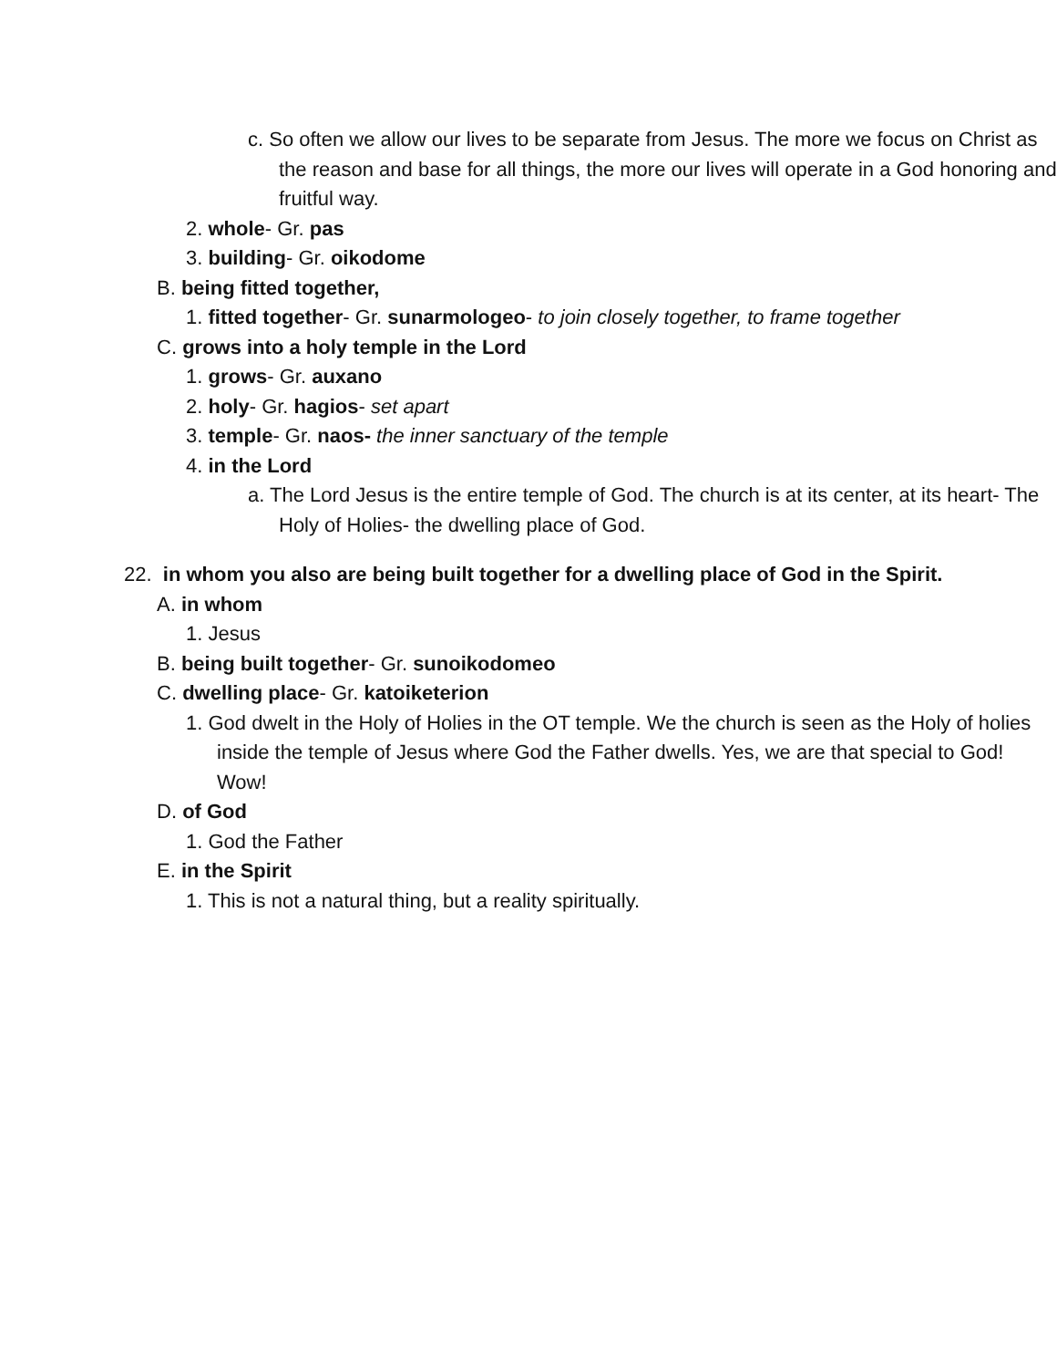c. So often we allow our lives to be separate from Jesus. The more we focus on Christ as the reason and base for all things, the more our lives will operate in a God honoring and fruitful way.
2. whole- Gr. pas
3. building- Gr. oikodome
B. being fitted together,
1. fitted together- Gr. sunarmologeo- to join closely together, to frame together
C. grows into a holy temple in the Lord
1. grows- Gr. auxano
2. holy- Gr. hagios- set apart
3. temple- Gr. naos- the inner sanctuary of the temple
4. in the Lord
a. The Lord Jesus is the entire temple of God. The church is at its center, at its heart- The Holy of Holies- the dwelling place of God.
22. in whom you also are being built together for a dwelling place of God in the Spirit.
A. in whom
1. Jesus
B. being built together- Gr. sunoikodomeo
C. dwelling place- Gr. katoiketerion
1. God dwelt in the Holy of Holies in the OT temple. We the church is seen as the Holy of holies inside the temple of Jesus where God the Father dwells. Yes, we are that special to God! Wow!
D. of God
1. God the Father
E. in the Spirit
1. This is not a natural thing, but a reality spiritually.